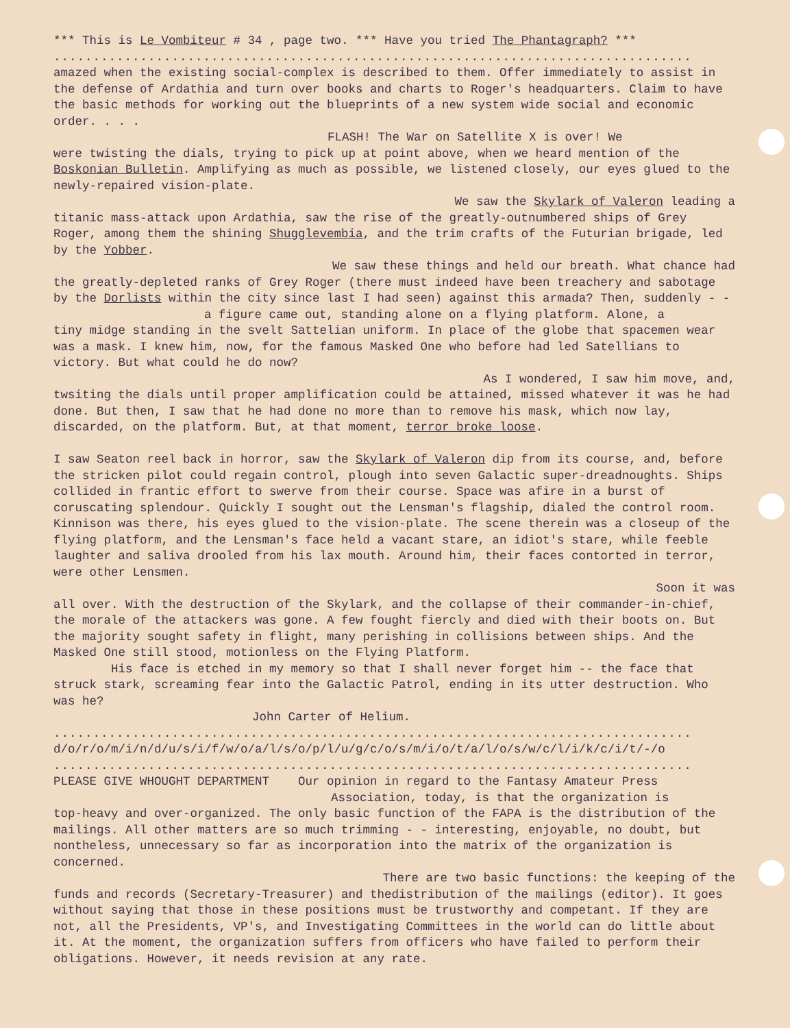*** This is Le Vombiteur # 34 , page two. *** Have you tried The Phantagraph? ***
.................................................................................
amazed when the existing social-complex is described to them. Offer immediately to assist in the defense of Ardathia and turn over books and charts to Roger's headquarters. Claim to have the basic methods for working out the blueprints of a new system wide social and economic order. . . .
FLASH! The War on Satellite X is over! We
were twisting the dials, trying to pick up at point above, when we heard mention of the Boskonian Bulletin. Amplifying as much as possible, we listened closely, our eyes glued to the newly-repaired vision-plate.
We saw the Skylark of Valeron leading a
titanic mass-attack upon Ardathia, saw the rise of the greatly-outnumbered ships of Grey Roger, among them the shining Shugglevembia, and the trim crafts of the Futurian brigade, led by the Yobber.
We saw these things and held our breath. What chance had
the greatly-depleted ranks of Grey Roger (there must indeed have been treachery and sabotage by the Dorlists within the city since last I had seen) against this armada? Then, suddenly - -
a figure came out, standing alone on a flying platform. Alone, a
tiny midge standing in the svelt Sattelian uniform. In place of the globe that spacemen wear was a mask. I knew him, now, for the famous Masked One who before had led Satellians to victory. But what could he do now?
As I wondered, I saw him move, and,
twsiting the dials until proper amplification could be attained, missed whatever it was he had done. But then, I saw that he had done no more than to remove his mask, which now lay, discarded, on the platform. But, at that moment, terror broke loose.
I saw Seaton reel back in horror, saw the Skylark of Valeron dip from its course, and, before the stricken pilot could regain control, plough into seven Galactic super-dreadnoughts. Ships collided in frantic effort to swerve from their course. Space was afire in a burst of coruscating splendour. Quickly I sought out the Lensman's flagship, dialed the control room. Kinnison was there, his eyes glued to the vision-plate. The scene therein was a closeup of the flying platform, and the Lensman's face held a vacant stare, an idiot's stare, while feeble laughter and saliva drooled from his lax mouth. Around him, their faces contorted in terror, were other Lensmen.
Soon it was
all over. With the destruction of the Skylark, and the collapse of their commander-in-chief, the morale of the attackers was gone. A few fought fiercly and died with their boots on. But the majority sought safety in flight, many perishing in collisions between ships. And the Masked One still stood, motionless on the Flying Platform.
His face is etched in my memory so that I shall never forget him -- the face that struck stark, screaming fear into the Galactic Patrol, ending in its utter destruction. Who was he?
John Carter of Helium.
.................................................................................
d/o/r/o/m/i/n/d/u/s/i/f/w/o/a/l/s/o/p/l/u/g/c/o/s/m/i/o/t/a/l/o/s/w/c/l/i/k/c/i/t/-/o
.................................................................................
PLEASE GIVE WHOUGHT DEPARTMENT Our opinion in regard to the Fantasy Amateur Press
Association, today, is that the organization is
top-heavy and over-organized. The only basic function of the FAPA is the distribution of the mailings. All other matters are so much trimming - - interesting, enjoyable, no doubt, but nontheless, unnecessary so far as incorporation into the matrix of the organization is concerned.
There are two basic functions: the keeping of the
funds and records (Secretary-Treasurer) and thedistribution of the mailings (editor). It goes without saying that those in these positions must be trustworthy and competant. If they are not, all the Presidents, VP's, and Investigating Committees in the world can do little about it. At the moment, the organization suffers from officers who have failed to perform their obligations. However, it needs revision at any rate.